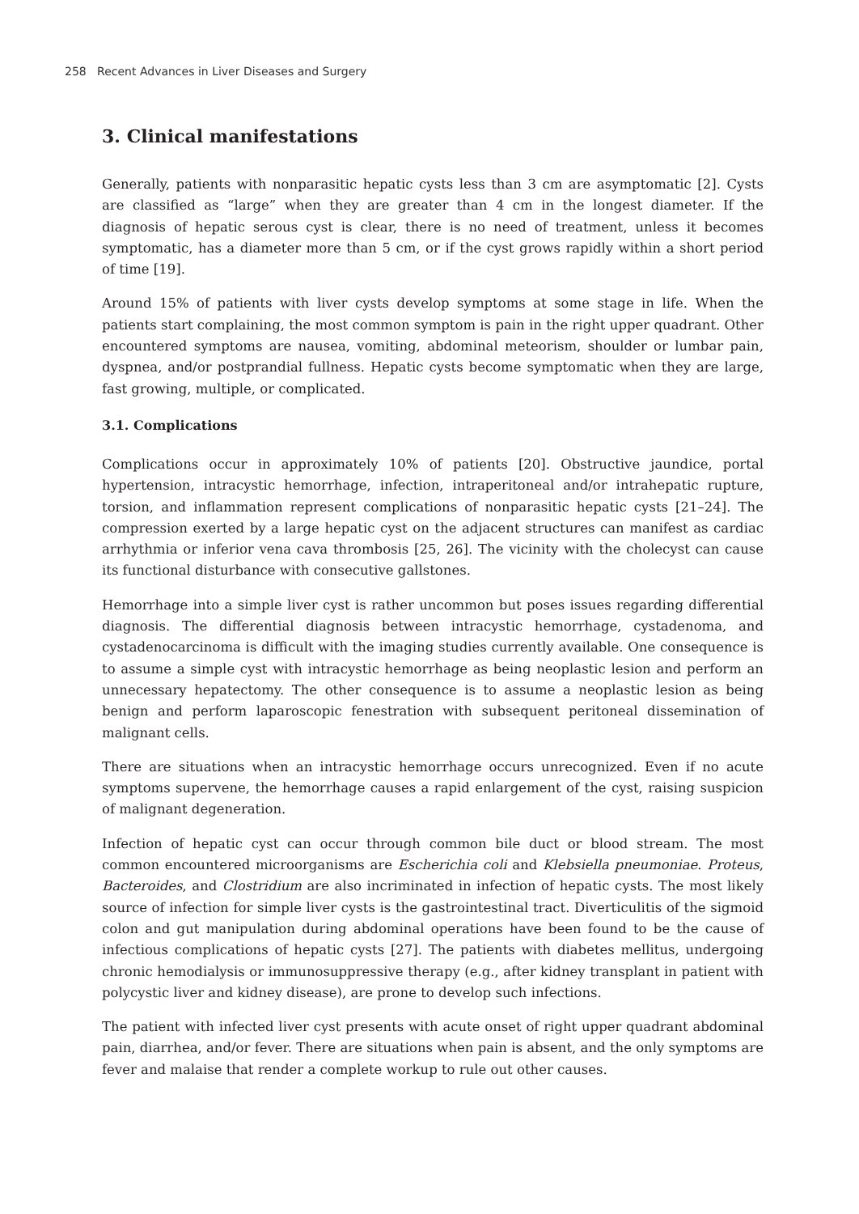258 Recent Advances in Liver Diseases and Surgery
3. Clinical manifestations
Generally, patients with nonparasitic hepatic cysts less than 3 cm are asymptomatic [2]. Cysts are classified as “large” when they are greater than 4 cm in the longest diameter. If the diagnosis of hepatic serous cyst is clear, there is no need of treatment, unless it becomes symptomatic, has a diameter more than 5 cm, or if the cyst grows rapidly within a short period of time [19].
Around 15% of patients with liver cysts develop symptoms at some stage in life. When the patients start complaining, the most common symptom is pain in the right upper quadrant. Other encountered symptoms are nausea, vomiting, abdominal meteorism, shoulder or lumbar pain, dyspnea, and/or postprandial fullness. Hepatic cysts become symptomatic when they are large, fast growing, multiple, or complicated.
3.1. Complications
Complications occur in approximately 10% of patients [20]. Obstructive jaundice, portal hypertension, intracystic hemorrhage, infection, intraperitoneal and/or intrahepatic rupture, torsion, and inflammation represent complications of nonparasitic hepatic cysts [21–24]. The compression exerted by a large hepatic cyst on the adjacent structures can manifest as cardiac arrhythmia or inferior vena cava thrombosis [25, 26]. The vicinity with the cholecyst can cause its functional disturbance with consecutive gallstones.
Hemorrhage into a simple liver cyst is rather uncommon but poses issues regarding differential diagnosis. The differential diagnosis between intracystic hemorrhage, cystadenoma, and cystadenocarcinoma is difficult with the imaging studies currently available. One consequence is to assume a simple cyst with intracystic hemorrhage as being neoplastic lesion and perform an unnecessary hepatectomy. The other consequence is to assume a neoplastic lesion as being benign and perform laparoscopic fenestration with subsequent peritoneal dissemination of malignant cells.
There are situations when an intracystic hemorrhage occurs unrecognized. Even if no acute symptoms supervene, the hemorrhage causes a rapid enlargement of the cyst, raising suspicion of malignant degeneration.
Infection of hepatic cyst can occur through common bile duct or blood stream. The most common encountered microorganisms are Escherichia coli and Klebsiella pneumoniae. Proteus, Bacteroides, and Clostridium are also incriminated in infection of hepatic cysts. The most likely source of infection for simple liver cysts is the gastrointestinal tract. Diverticulitis of the sigmoid colon and gut manipulation during abdominal operations have been found to be the cause of infectious complications of hepatic cysts [27]. The patients with diabetes mellitus, undergoing chronic hemodialysis or immunosuppressive therapy (e.g., after kidney transplant in patient with polycystic liver and kidney disease), are prone to develop such infections.
The patient with infected liver cyst presents with acute onset of right upper quadrant abdominal pain, diarrhea, and/or fever. There are situations when pain is absent, and the only symptoms are fever and malaise that render a complete workup to rule out other causes.